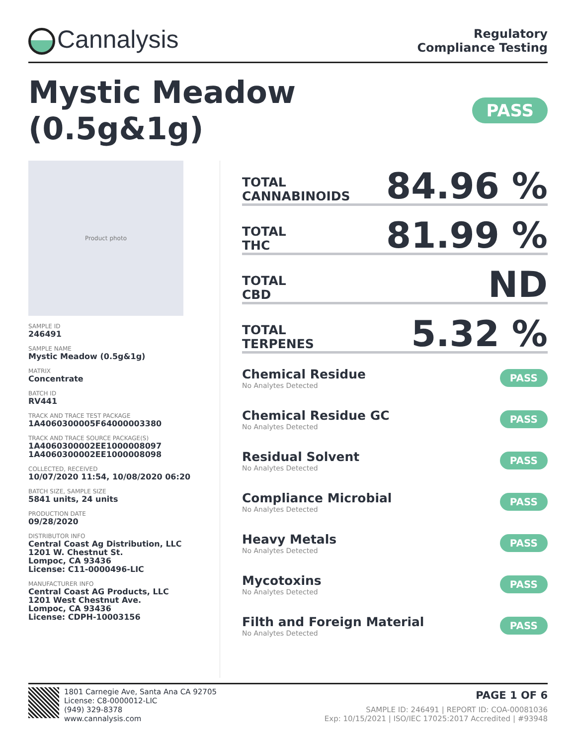Cannalysis
Regulatory
Compliance Testing
Mystic Meadow (0.5g&1g) PASS
Product photo
SAMPLE ID
246491
SAMPLE NAME
Mystic Meadow (0.5g&1g)
MATRIX
Concentrate
BATCH ID
RV441
TRACK AND TRACE TEST PACKAGE
1A4060300005F64000003380
TRACK AND TRACE SOURCE PACKAGE(S)
1A4060300002EE1000008097
1A4060300002EE1000008098
COLLECTED, RECEIVED
10/07/2020 11:54, 10/08/2020 06:20
BATCH SIZE, SAMPLE SIZE
5841 units, 24 units
PRODUCTION DATE
09/28/2020
DISTRIBUTOR INFO
Central Coast Ag Distribution, LLC
1201 W. Chestnut St.
Lompoc, CA 93436
License: C11-0000496-LIC
MANUFACTURER INFO
Central Coast AG Products, LLC
1201 West Chestnut Ave.
Lompoc, CA 93436
License: CDPH-10003156
TOTAL
CANNABINOIDS 84.96 %
TOTAL
THC 81.99 %
TOTAL
CBD ND
TOTAL
TERPENES 5.32 %
Chemical Residue
No Analytes Detected
PASS
Chemical Residue GC
No Analytes Detected
PASS
Residual Solvent
No Analytes Detected
PASS
Compliance Microbial
No Analytes Detected
PASS
Heavy Metals
No Analytes Detected
PASS
Mycotoxins
No Analytes Detected
PASS
Filth and Foreign Material
No Analytes Detected
PASS
1801 Carnegie Ave, Santa Ana CA 92705
License: C8-0000012-LIC
(949) 329-8378
www.cannalysis.com
PAGE 1 OF 6
SAMPLE ID: 246491 | REPORT ID: COA-00081036
Exp: 10/15/2021 | ISO/IEC 17025:2017 Accredited | #93948